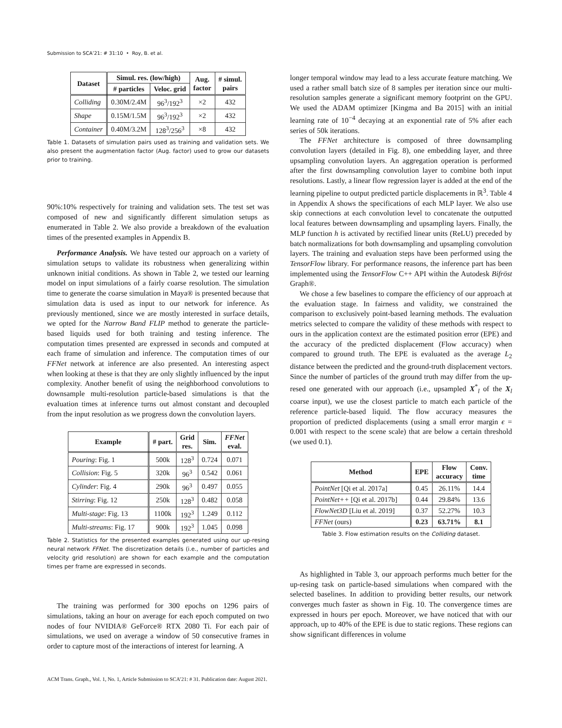Submission to SCA’21: # 31:10 • Roy, B. et al.
| Dataset | Simul. res. (low/high) | | Aug. factor | # simul. pairs |
| --- | --- | --- | --- | --- |
| | # particles | Veloc. grid | | |
| Colliding | 0.30M/2.4M | 96<sup>3</sup>/192<sup>3</sup> | ×2 | 432 |
| Shape | 0.15M/1.5M | 96<sup>3</sup>/192<sup>3</sup> | ×2 | 432 |
| Container | 0.40M/3.2M | 128<sup>3</sup>/256<sup>3</sup> | ×8 | 432 |
Table 1. Datasets of simulation pairs used as training and validation sets. We also present the augmentation factor (Aug. factor) used to grow our datasets prior to training.
90%:10% respectively for training and validation sets. The test set was composed of new and significantly different simulation setups as enumerated in Table 2. We also provide a breakdown of the evaluation times of the presented examples in Appendix B.
Performance Analysis. We have tested our approach on a variety of simulation setups to validate its robustness when generalizing within unknown initial conditions. As shown in Table 2, we tested our learning model on input simulations of a fairly coarse resolution. The simulation time to generate the coarse simulation in Maya® is presented because that simulation data is used as input to our network for inference. As previously mentioned, since we are mostly interested in surface details, we opted for the Narrow Band FLIP method to generate the particle-based liquids used for both training and testing inference. The computation times presented are expressed in seconds and computed at each frame of simulation and inference. The computation times of our FFNet network at inference are also presented. An interesting aspect when looking at these is that they are only slightly influenced by the input complexity. Another benefit of using the neighborhood convolutions to downsample multi-resolution particle-based simulations is that the evaluation times at inference turns out almost constant and decoupled from the input resolution as we progress down the convolution layers.
| Example | # part. | Grid res. | Sim. | FFNet eval. |
| --- | --- | --- | --- | --- |
| Pouring : Fig. 1 | 500k | 128<sup>3</sup> | 0.724 | 0.071 |
| Collision : Fig. 5 | 320k | 96<sup>3</sup> | 0.542 | 0.061 |
| Cylinder : Fig. 4 | 290k | 96<sup>3</sup> | 0.497 | 0.055 |
| Stirring : Fig. 12 | 250k | 128<sup>3</sup> | 0.482 | 0.058 |
| Multi-stage : Fig. 13 | 1100k | 192<sup>3</sup> | 1.249 | 0.112 |
| Multi-streams : Fig. 17 | 900k | 192<sup>3</sup> | 1.045 | 0.098 |
Table 2. Statistics for the presented examples generated using our up-resing neural network FFNet. The discretization details (i.e., number of particles and velocity grid resolution) are shown for each example and the computation times per frame are expressed in seconds.
The training was performed for 300 epochs on 1296 pairs of simulations, taking an hour on average for each epoch computed on two nodes of four NVIDIA® GeForce® RTX 2080 Ti. For each pair of simulations, we used on average a window of 50 consecutive frames in order to capture most of the interactions of interest for learning. A
longer temporal window may lead to a less accurate feature matching. We used a rather small batch size of 8 samples per iteration since our multi-resolution samples generate a significant memory footprint on the GPU. We used the ADAM optimizer [Kingma and Ba 2015] with an initial learning rate of 10<sup>−4</sup> decaying at an exponential rate of 5% after each series of 50k iterations.
The FFNet architecture is composed of three downsampling convolution layers (detailed in Fig. 8), one embedding layer, and three upsampling convolution layers. An aggregation operation is performed after the first downsampling convolution layer to combine both input resolutions. Lastly, a linear flow regression layer is added at the end of the learning pipeline to output predicted particle displacements in ℝ<sup>3</sup>. Table 4 in Appendix A shows the specifications of each MLP layer. We also use skip connections at each convolution level to concatenate the outputted local features between downsampling and upsampling layers. Finally, the MLP function h is activated by rectified linear units (ReLU) preceded by batch normalizations for both downsampling and upsampling convolution layers. The training and evaluation steps have been performed using the TensorFlow library. For performance reasons, the inference part has been implemented using the TensorFlow C++ API within the Autodesk Bifröst Graph®.
We chose a few baselines to compare the efficiency of our approach at the evaluation stage. In fairness and validity, we constrained the comparison to exclusively point-based learning methods. The evaluation metrics selected to compare the validity of these methods with respect to ours in the application context are the estimated position error (EPE) and the accuracy of the predicted displacement (Flow accuracy) when compared to ground truth. The EPE is evaluated as the average L<sub>2</sub> distance between the predicted and the ground-truth displacement vectors. Since the number of particles of the ground truth may differ from the up-resed one generated with our approach (i.e., upsampled X<sup>*</sup><sub>l</sub> of the X<sub>l</sub> coarse input), we use the closest particle to match each particle of the reference particle-based liquid. The flow accuracy measures the proportion of predicted displacements (using a small error margin ϵ = 0.001 with respect to the scene scale) that are below a certain threshold (we used 0.1).
| Method | EPE | Flow accuracy | Conv. time |
| --- | --- | --- | --- |
| PointNet [Qi et al. 2017a] | 0.45 | 26.11% | 14.4 |
| PointNet++ [Qi et al. 2017b] | 0.44 | 29.84% | 13.6 |
| FlowNet3D [Liu et al. 2019] | 0.37 | 52.27% | 10.3 |
| FFNet (ours) | 0.23 | 63.71% | 8.1 |
Table 3. Flow estimation results on the Colliding dataset.
As highlighted in Table 3, our approach performs much better for the up-resing task on particle-based simulations when compared with the selected baselines. In addition to providing better results, our network converges much faster as shown in Fig. 10. The convergence times are expressed in hours per epoch. Moreover, we have noticed that with our approach, up to 40% of the EPE is due to static regions. These regions can show significant differences in volume
ACM Trans. Graph., Vol. 1, No. 1, Article Submission to SCA’21: # 31. Publication date: August 2021.